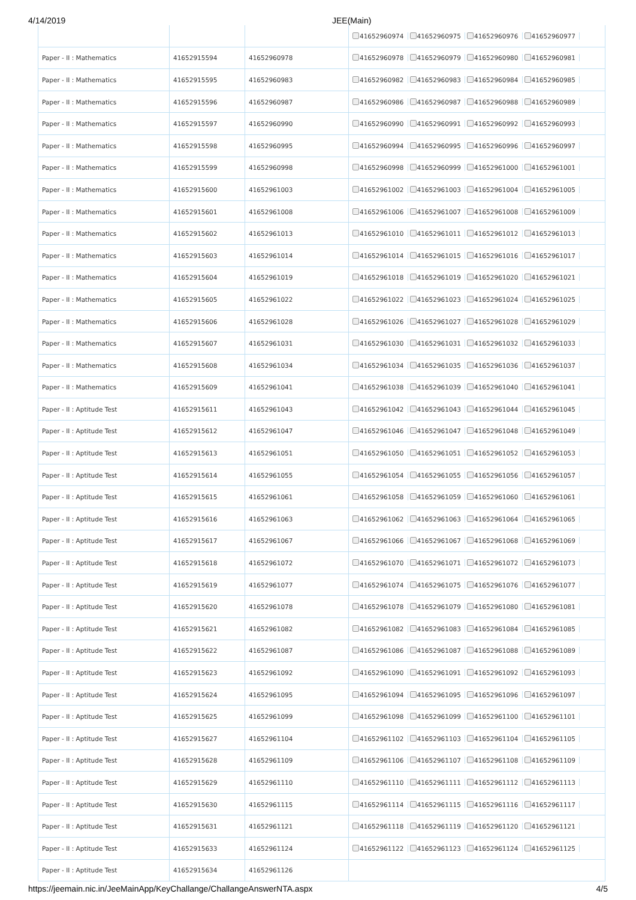4/14/2019 JEE(Main)
| | | | 41652960974 41652960975 41652960976 41652960977 |
| Paper - II : Mathematics | 41652915594 | 41652960978 | 41652960978 41652960979 41652960980 41652960981 |
| Paper - II : Mathematics | 41652915595 | 41652960983 | 41652960982 41652960983 41652960984 41652960985 |
| Paper - II : Mathematics | 41652915596 | 41652960987 | 41652960986 41652960987 41652960988 41652960989 |
| Paper - II : Mathematics | 41652915597 | 41652960990 | 41652960990 41652960991 41652960992 41652960993 |
| Paper - II : Mathematics | 41652915598 | 41652960995 | 41652960994 41652960995 41652960996 41652960997 |
| Paper - II : Mathematics | 41652915599 | 41652960998 | 41652960998 41652960999 41652961000 41652961001 |
| Paper - II : Mathematics | 41652915600 | 41652961003 | 41652961002 41652961003 41652961004 41652961005 |
| Paper - II : Mathematics | 41652915601 | 41652961008 | 41652961006 41652961007 41652961008 41652961009 |
| Paper - II : Mathematics | 41652915602 | 41652961013 | 41652961010 41652961011 41652961012 41652961013 |
| Paper - II : Mathematics | 41652915603 | 41652961014 | 41652961014 41652961015 41652961016 41652961017 |
| Paper - II : Mathematics | 41652915604 | 41652961019 | 41652961018 41652961019 41652961020 41652961021 |
| Paper - II : Mathematics | 41652915605 | 41652961022 | 41652961022 41652961023 41652961024 41652961025 |
| Paper - II : Mathematics | 41652915606 | 41652961028 | 41652961026 41652961027 41652961028 41652961029 |
| Paper - II : Mathematics | 41652915607 | 41652961031 | 41652961030 41652961031 41652961032 41652961033 |
| Paper - II : Mathematics | 41652915608 | 41652961034 | 41652961034 41652961035 41652961036 41652961037 |
| Paper - II : Mathematics | 41652915609 | 41652961041 | 41652961038 41652961039 41652961040 41652961041 |
| Paper - II : Aptitude Test | 41652915611 | 41652961043 | 41652961042 41652961043 41652961044 41652961045 |
| Paper - II : Aptitude Test | 41652915612 | 41652961047 | 41652961046 41652961047 41652961048 41652961049 |
| Paper - II : Aptitude Test | 41652915613 | 41652961051 | 41652961050 41652961051 41652961052 41652961053 |
| Paper - II : Aptitude Test | 41652915614 | 41652961055 | 41652961054 41652961055 41652961056 41652961057 |
| Paper - II : Aptitude Test | 41652915615 | 41652961061 | 41652961058 41652961059 41652961060 41652961061 |
| Paper - II : Aptitude Test | 41652915616 | 41652961063 | 41652961062 41652961063 41652961064 41652961065 |
| Paper - II : Aptitude Test | 41652915617 | 41652961067 | 41652961066 41652961067 41652961068 41652961069 |
| Paper - II : Aptitude Test | 41652915618 | 41652961072 | 41652961070 41652961071 41652961072 41652961073 |
| Paper - II : Aptitude Test | 41652915619 | 41652961077 | 41652961074 41652961075 41652961076 41652961077 |
| Paper - II : Aptitude Test | 41652915620 | 41652961078 | 41652961078 41652961079 41652961080 41652961081 |
| Paper - II : Aptitude Test | 41652915621 | 41652961082 | 41652961082 41652961083 41652961084 41652961085 |
| Paper - II : Aptitude Test | 41652915622 | 41652961087 | 41652961086 41652961087 41652961088 41652961089 |
| Paper - II : Aptitude Test | 41652915623 | 41652961092 | 41652961090 41652961091 41652961092 41652961093 |
| Paper - II : Aptitude Test | 41652915624 | 41652961095 | 41652961094 41652961095 41652961096 41652961097 |
| Paper - II : Aptitude Test | 41652915625 | 41652961099 | 41652961098 41652961099 41652961100 41652961101 |
| Paper - II : Aptitude Test | 41652915627 | 41652961104 | 41652961102 41652961103 41652961104 41652961105 |
| Paper - II : Aptitude Test | 41652915628 | 41652961109 | 41652961106 41652961107 41652961108 41652961109 |
| Paper - II : Aptitude Test | 41652915629 | 41652961110 | 41652961110 41652961111 41652961112 41652961113 |
| Paper - II : Aptitude Test | 41652915630 | 41652961115 | 41652961114 41652961115 41652961116 41652961117 |
| Paper - II : Aptitude Test | 41652915631 | 41652961121 | 41652961118 41652961119 41652961120 41652961121 |
| Paper - II : Aptitude Test | 41652915633 | 41652961124 | 41652961122 41652961123 41652961124 41652961125 |
| Paper - II : Aptitude Test | 41652915634 | 41652961126 | |
https://jeemain.nic.in/JeeMainApp/KeyChallange/ChallangeAnswerNTA.aspx 4/5